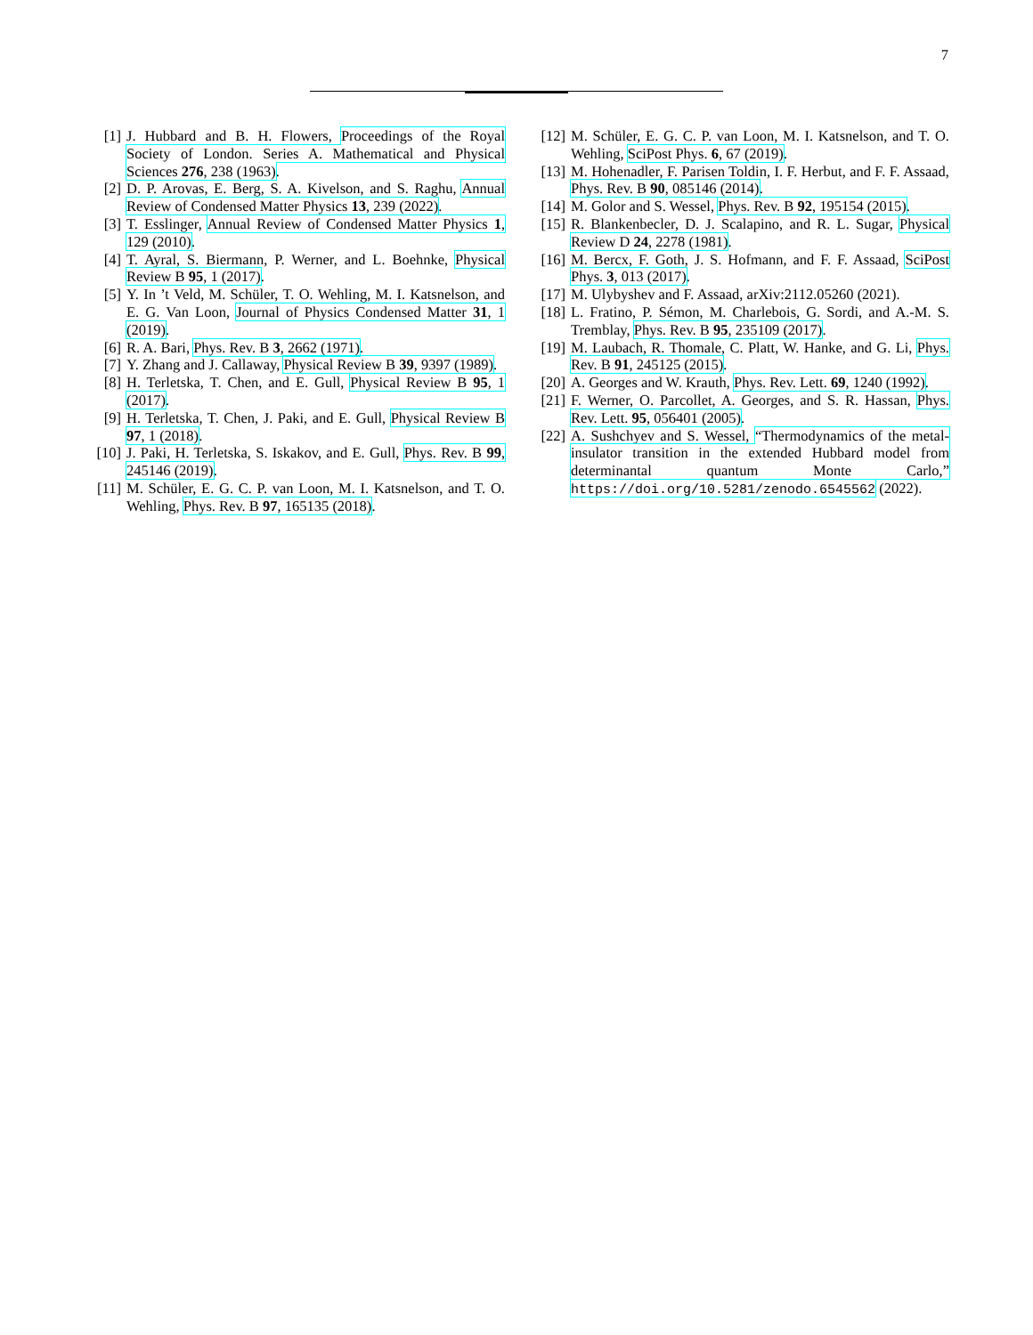7
[1] J. Hubbard and B. H. Flowers, Proceedings of the Royal Society of London. Series A. Mathematical and Physical Sciences 276, 238 (1963).
[2] D. P. Arovas, E. Berg, S. A. Kivelson, and S. Raghu, Annual Review of Condensed Matter Physics 13, 239 (2022).
[3] T. Esslinger, Annual Review of Condensed Matter Physics 1, 129 (2010).
[4] T. Ayral, S. Biermann, P. Werner, and L. Boehnke, Physical Review B 95, 1 (2017).
[5] Y. In ’t Veld, M. Schüler, T. O. Wehling, M. I. Katsnelson, and E. G. Van Loon, Journal of Physics Condensed Matter 31, 1 (2019).
[6] R. A. Bari, Phys. Rev. B 3, 2662 (1971).
[7] Y. Zhang and J. Callaway, Physical Review B 39, 9397 (1989).
[8] H. Terletska, T. Chen, and E. Gull, Physical Review B 95, 1 (2017).
[9] H. Terletska, T. Chen, J. Paki, and E. Gull, Physical Review B 97, 1 (2018).
[10] J. Paki, H. Terletska, S. Iskakov, and E. Gull, Phys. Rev. B 99, 245146 (2019).
[11] M. Schüler, E. G. C. P. van Loon, M. I. Katsnelson, and T. O. Wehling, Phys. Rev. B 97, 165135 (2018).
[12] M. Schüler, E. G. C. P. van Loon, M. I. Katsnelson, and T. O. Wehling, SciPost Phys. 6, 67 (2019).
[13] M. Hohenadler, F. Parisen Toldin, I. F. Herbut, and F. F. Assaad, Phys. Rev. B 90, 085146 (2014).
[14] M. Golor and S. Wessel, Phys. Rev. B 92, 195154 (2015).
[15] R. Blankenbecler, D. J. Scalapino, and R. L. Sugar, Physical Review D 24, 2278 (1981).
[16] M. Bercx, F. Goth, J. S. Hofmann, and F. F. Assaad, SciPost Phys. 3, 013 (2017).
[17] M. Ulybyshev and F. Assaad, arXiv:2112.05260 (2021).
[18] L. Fratino, P. Sémon, M. Charlebois, G. Sordi, and A.-M. S. Tremblay, Phys. Rev. B 95, 235109 (2017).
[19] M. Laubach, R. Thomale, C. Platt, W. Hanke, and G. Li, Phys. Rev. B 91, 245125 (2015).
[20] A. Georges and W. Krauth, Phys. Rev. Lett. 69, 1240 (1992).
[21] F. Werner, O. Parcollet, A. Georges, and S. R. Hassan, Phys. Rev. Lett. 95, 056401 (2005).
[22] A. Sushchyev and S. Wessel, “Thermodynamics of the metal-insulator transition in the extended Hubbard model from determinantal quantum Monte Carlo,” https://doi.org/10.5281/zenodo.6545562 (2022).